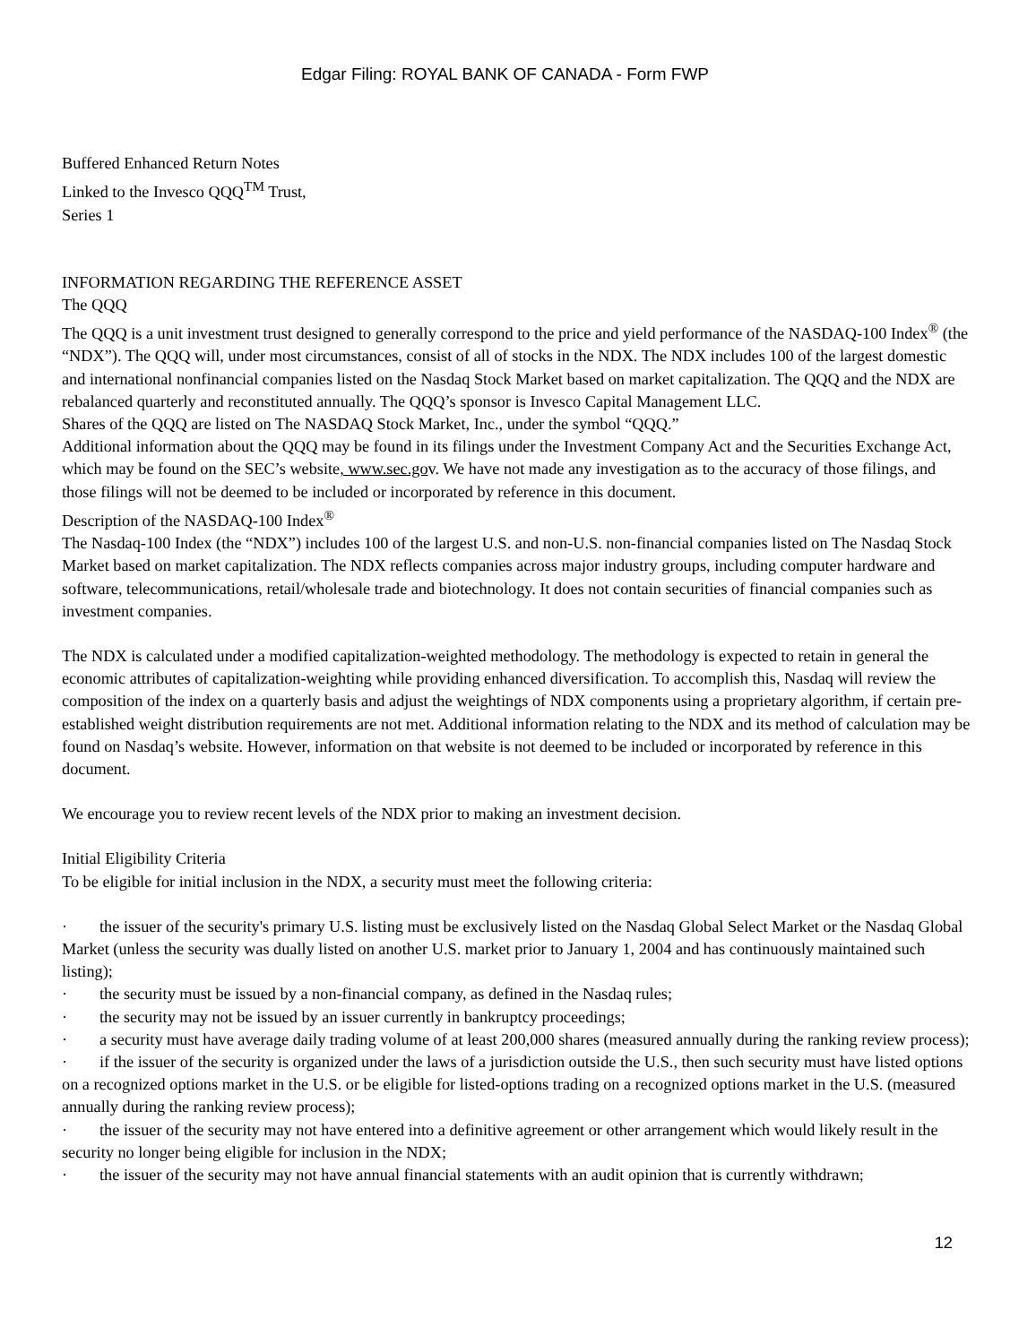Edgar Filing: ROYAL BANK OF CANADA - Form FWP
Buffered Enhanced Return Notes
Linked to the Invesco QQQ<sup>TM</sup> Trust,
Series 1
INFORMATION REGARDING THE REFERENCE ASSET
The QQQ
The QQQ is a unit investment trust designed to generally correspond to the price and yield performance of the NASDAQ-100 Index<sup>®</sup> (the “NDX”). The QQQ will, under most circumstances, consist of all of stocks in the NDX. The NDX includes 100 of the largest domestic and international nonfinancial companies listed on the Nasdaq Stock Market based on market capitalization. The QQQ and the NDX are rebalanced quarterly and reconstituted annually. The QQQ’s sponsor is Invesco Capital Management LLC.
Shares of the QQQ are listed on The NASDAQ Stock Market, Inc., under the symbol “QQQ.”
Additional information about the QQQ may be found in its filings under the Investment Company Act and the Securities Exchange Act, which may be found on the SEC’s website, www.sec.gov. We have not made any investigation as to the accuracy of those filings, and those filings will not be deemed to be included or incorporated by reference in this document.
Description of the NASDAQ-100 Index<sup>®</sup>
The Nasdaq-100 Index (the “NDX”) includes 100 of the largest U.S. and non-U.S. non-financial companies listed on The Nasdaq Stock Market based on market capitalization. The NDX reflects companies across major industry groups, including computer hardware and software, telecommunications, retail/wholesale trade and biotechnology. It does not contain securities of financial companies such as investment companies.
The NDX is calculated under a modified capitalization-weighted methodology. The methodology is expected to retain in general the economic attributes of capitalization-weighting while providing enhanced diversification. To accomplish this, Nasdaq will review the composition of the index on a quarterly basis and adjust the weightings of NDX components using a proprietary algorithm, if certain pre-established weight distribution requirements are not met. Additional information relating to the NDX and its method of calculation may be found on Nasdaq’s website. However, information on that website is not deemed to be included or incorporated by reference in this document.
We encourage you to review recent levels of the NDX prior to making an investment decision.
Initial Eligibility Criteria
To be eligible for initial inclusion in the NDX, a security must meet the following criteria:
· the issuer of the security's primary U.S. listing must be exclusively listed on the Nasdaq Global Select Market or the Nasdaq Global Market (unless the security was dually listed on another U.S. market prior to January 1, 2004 and has continuously maintained such listing);
· the security must be issued by a non-financial company, as defined in the Nasdaq rules;
· the security may not be issued by an issuer currently in bankruptcy proceedings;
· a security must have average daily trading volume of at least 200,000 shares (measured annually during the ranking review process);
· if the issuer of the security is organized under the laws of a jurisdiction outside the U.S., then such security must have listed options on a recognized options market in the U.S. or be eligible for listed-options trading on a recognized options market in the U.S. (measured annually during the ranking review process);
· the issuer of the security may not have entered into a definitive agreement or other arrangement which would likely result in the security no longer being eligible for inclusion in the NDX;
· the issuer of the security may not have annual financial statements with an audit opinion that is currently withdrawn;
12